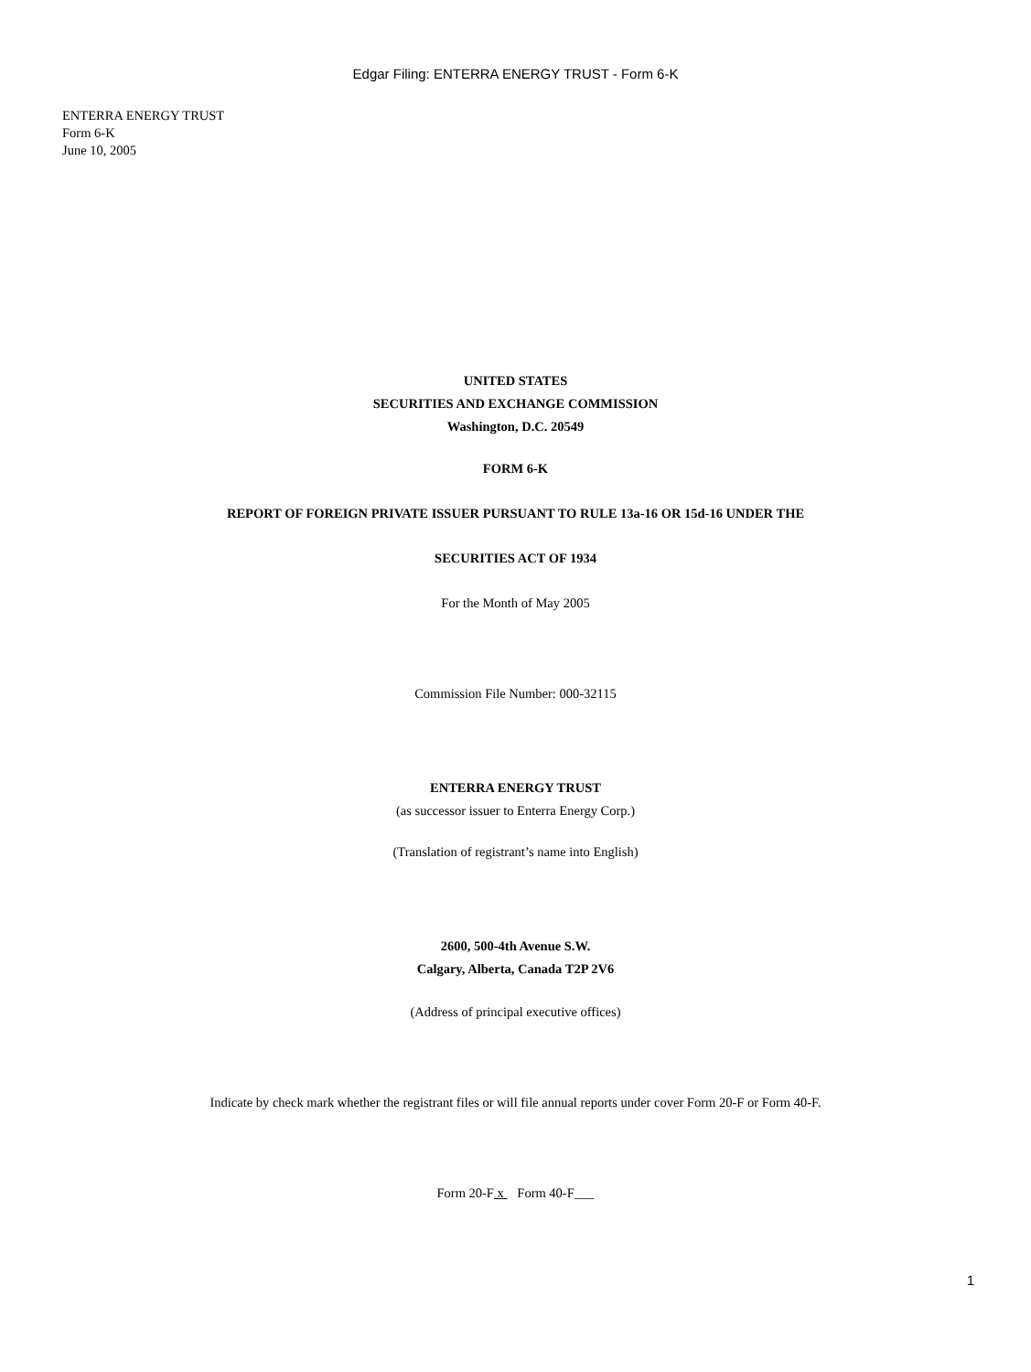Edgar Filing: ENTERRA ENERGY TRUST - Form 6-K
ENTERRA ENERGY TRUST
Form 6-K
June 10, 2005
UNITED STATES
SECURITIES AND EXCHANGE COMMISSION
Washington, D.C. 20549
FORM 6-K
REPORT OF FOREIGN PRIVATE ISSUER PURSUANT TO RULE 13a-16 OR 15d-16 UNDER THE
SECURITIES ACT OF 1934
For the Month of May 2005
Commission File Number: 000-32115
ENTERRA ENERGY TRUST
(as successor issuer to Enterra Energy Corp.)
(Translation of registrant’s name into English)
2600, 500-4th Avenue S.W.
Calgary, Alberta, Canada T2P 2V6
(Address of principal executive offices)
Indicate by check mark whether the registrant files or will file annual reports under cover Form 20-F or Form 40-F.
Form 20-F x Form 40-F___
1